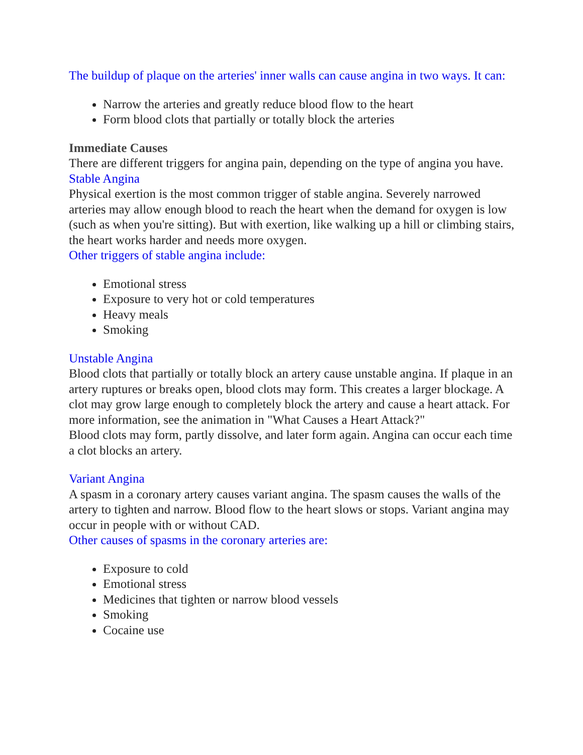The buildup of plaque on the arteries' inner walls can cause angina in two ways. It can:
Narrow the arteries and greatly reduce blood flow to the heart
Form blood clots that partially or totally block the arteries
Immediate Causes
There are different triggers for angina pain, depending on the type of angina you have.
Stable Angina
Physical exertion is the most common trigger of stable angina. Severely narrowed arteries may allow enough blood to reach the heart when the demand for oxygen is low (such as when you're sitting). But with exertion, like walking up a hill or climbing stairs, the heart works harder and needs more oxygen.
Other triggers of stable angina include:
Emotional stress
Exposure to very hot or cold temperatures
Heavy meals
Smoking
Unstable Angina
Blood clots that partially or totally block an artery cause unstable angina. If plaque in an artery ruptures or breaks open, blood clots may form. This creates a larger blockage. A clot may grow large enough to completely block the artery and cause a heart attack. For more information, see the animation in "What Causes a Heart Attack?"
Blood clots may form, partly dissolve, and later form again. Angina can occur each time a clot blocks an artery.
Variant Angina
A spasm in a coronary artery causes variant angina. The spasm causes the walls of the artery to tighten and narrow. Blood flow to the heart slows or stops. Variant angina may occur in people with or without CAD.
Other causes of spasms in the coronary arteries are:
Exposure to cold
Emotional stress
Medicines that tighten or narrow blood vessels
Smoking
Cocaine use